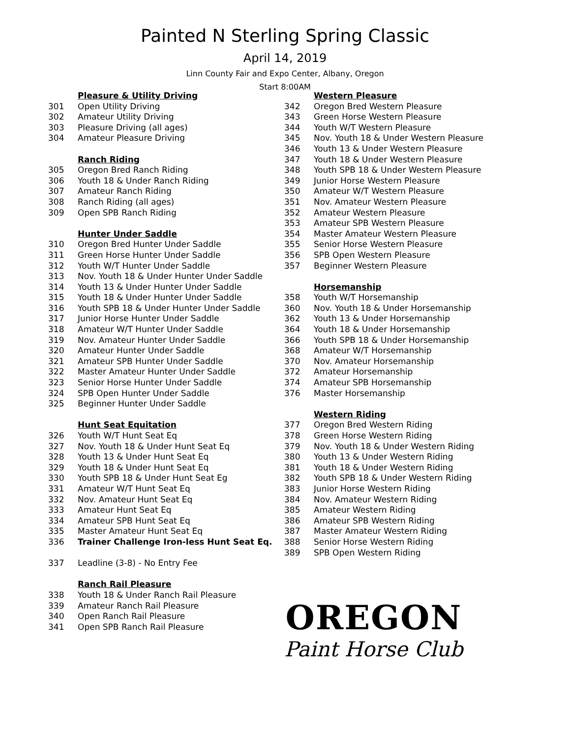Painted N Sterling Spring Classic
April 14, 2019
Linn County Fair and Expo Center, Albany, Oregon
Start 8:00AM
Pleasure & Utility Driving
301 Open Utility Driving
302 Amateur Utility Driving
303 Pleasure Driving (all ages)
304 Amateur Pleasure Driving
Ranch Riding
305 Oregon Bred Ranch Riding
306 Youth 18 & Under Ranch Riding
307 Amateur Ranch Riding
308 Ranch Riding (all ages)
309 Open SPB Ranch Riding
Hunter Under Saddle
310 Oregon Bred Hunter Under Saddle
311 Green Horse Hunter Under Saddle
312 Youth W/T Hunter Under Saddle
313 Nov. Youth 18 & Under Hunter Under Saddle
314 Youth 13 & Under Hunter Under Saddle
315 Youth 18 & Under Hunter Under Saddle
316 Youth SPB 18 & Under Hunter Under Saddle
317 Junior Horse Hunter Under Saddle
318 Amateur W/T Hunter Under Saddle
319 Nov. Amateur Hunter Under Saddle
320 Amateur Hunter Under Saddle
321 Amateur SPB Hunter Under Saddle
322 Master Amateur Hunter Under Saddle
323 Senior Horse Hunter Under Saddle
324 SPB Open Hunter Under Saddle
325 Beginner Hunter Under Saddle
Hunt Seat Equitation
326 Youth W/T Hunt Seat Eq
327 Nov. Youth 18 & Under Hunt Seat Eq
328 Youth 13 & Under Hunt Seat Eq
329 Youth 18 & Under Hunt Seat Eq
330 Youth SPB 18 & Under Hunt Seat Eg
331 Amateur W/T Hunt Seat Eq
332 Nov. Amateur Hunt Seat Eq
333 Amateur Hunt Seat Eq
334 Amateur SPB Hunt Seat Eq
335 Master Amateur Hunt Seat Eq
336 Trainer Challenge Iron-less Hunt Seat Eq.
337 Leadline (3-8) - No Entry Fee
Ranch Rail Pleasure
338 Youth 18 & Under Ranch Rail Pleasure
339 Amateur Ranch Rail Pleasure
340 Open Ranch Rail Pleasure
341 Open SPB Ranch Rail Pleasure
Western Pleasure
342 Oregon Bred Western Pleasure
343 Green Horse Western Pleasure
344 Youth W/T Western Pleasure
345 Nov. Youth 18 & Under Western Pleasure
346 Youth 13 & Under Western Pleasure
347 Youth 18 & Under Western Pleasure
348 Youth SPB 18 & Under Western Pleasure
349 Junior Horse Western Pleasure
350 Amateur W/T Western Pleasure
351 Nov. Amateur Western Pleasure
352 Amateur Western Pleasure
353 Amateur SPB Western Pleasure
354 Master Amateur Western Pleasure
355 Senior Horse Western Pleasure
356 SPB Open Western Pleasure
357 Beginner Western Pleasure
Horsemanship
358 Youth W/T Horsemanship
360 Nov. Youth 18 & Under Horsemanship
362 Youth 13 & Under Horsemanship
364 Youth 18 & Under Horsemanship
366 Youth SPB 18 & Under Horsemanship
368 Amateur W/T Horsemanship
370 Nov. Amateur Horsemanship
372 Amateur Horsemanship
374 Amateur SPB Horsemanship
376 Master Horsemanship
Western Riding
377 Oregon Bred Western Riding
378 Green Horse Western Riding
379 Nov. Youth 18 & Under Western Riding
380 Youth 13 & Under Western Riding
381 Youth 18 & Under Western Riding
382 Youth SPB 18 & Under Western Riding
383 Junior Horse Western Riding
384 Nov. Amateur Western Riding
385 Amateur Western Riding
386 Amateur SPB Western Riding
387 Master Amateur Western Riding
388 Senior Horse Western Riding
389 SPB Open Western Riding
OREGON
Paint Horse Club